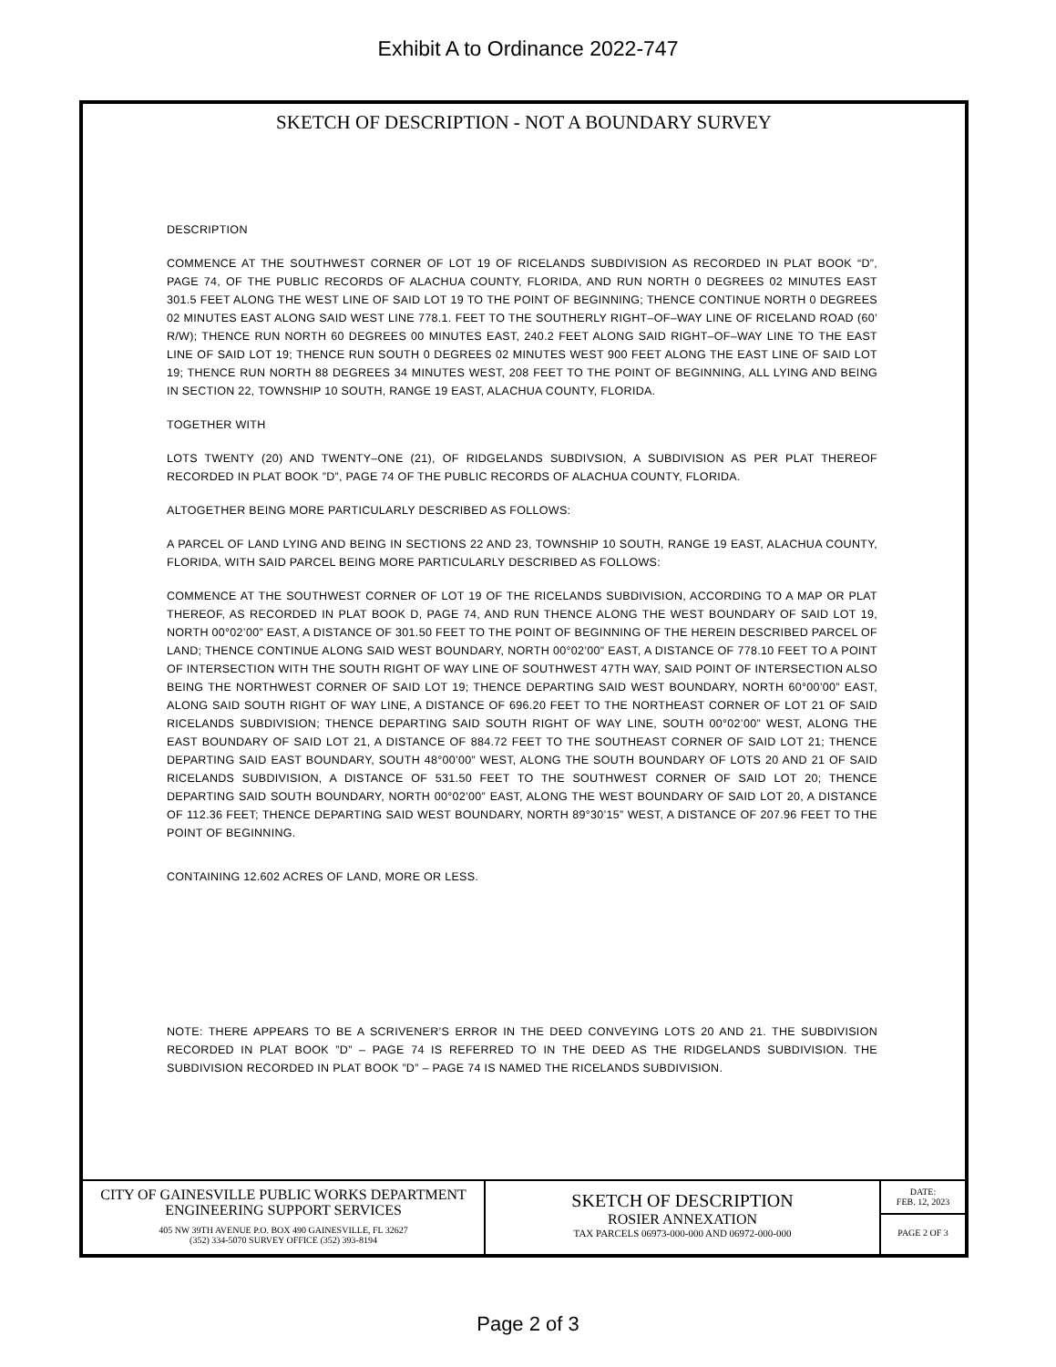Exhibit A to Ordinance 2022-747
SKETCH OF DESCRIPTION - NOT A BOUNDARY SURVEY
DESCRIPTION
COMMENCE AT THE SOUTHWEST CORNER OF LOT 19 OF RICELANDS SUBDIVISION AS RECORDED IN PLAT BOOK “D”, PAGE 74, OF THE PUBLIC RECORDS OF ALACHUA COUNTY, FLORIDA, AND RUN NORTH 0 DEGREES 02 MINUTES EAST 301.5 FEET ALONG THE WEST LINE OF SAID LOT 19 TO THE POINT OF BEGINNING; THENCE CONTINUE NORTH 0 DEGREES 02 MINUTES EAST ALONG SAID WEST LINE 778.1. FEET TO THE SOUTHERLY RIGHT–OF–WAY LINE OF RICELAND ROAD (60’ R/W); THENCE RUN NORTH 60 DEGREES 00 MINUTES EAST, 240.2 FEET ALONG SAID RIGHT–OF–WAY LINE TO THE EAST LINE OF SAID LOT 19; THENCE RUN SOUTH 0 DEGREES 02 MINUTES WEST 900 FEET ALONG THE EAST LINE OF SAID LOT 19; THENCE RUN NORTH 88 DEGREES 34 MINUTES WEST, 208 FEET TO THE POINT OF BEGINNING, ALL LYING AND BEING IN SECTION 22, TOWNSHIP 10 SOUTH, RANGE 19 EAST, ALACHUA COUNTY, FLORIDA.
TOGETHER WITH
LOTS TWENTY (20) AND TWENTY–ONE (21), OF RIDGELANDS SUBDIVSION, A SUBDIVISION AS PER PLAT THEREOF RECORDED IN PLAT BOOK ”D”, PAGE 74 OF THE PUBLIC RECORDS OF ALACHUA COUNTY, FLORIDA.
ALTOGETHER BEING MORE PARTICULARLY DESCRIBED AS FOLLOWS:
A PARCEL OF LAND LYING AND BEING IN SECTIONS 22 AND 23, TOWNSHIP 10 SOUTH, RANGE 19 EAST, ALACHUA COUNTY, FLORIDA, WITH SAID PARCEL BEING MORE PARTICULARLY DESCRIBED AS FOLLOWS:
COMMENCE AT THE SOUTHWEST CORNER OF LOT 19 OF THE RICELANDS SUBDIVISION, ACCORDING TO A MAP OR PLAT THEREOF, AS RECORDED IN PLAT BOOK D, PAGE 74, AND RUN THENCE ALONG THE WEST BOUNDARY OF SAID LOT 19, NORTH 00°02’00” EAST, A DISTANCE OF 301.50 FEET TO THE POINT OF BEGINNING OF THE HEREIN DESCRIBED PARCEL OF LAND; THENCE CONTINUE ALONG SAID WEST BOUNDARY, NORTH 00°02’00” EAST, A DISTANCE OF 778.10 FEET TO A POINT OF INTERSECTION WITH THE SOUTH RIGHT OF WAY LINE OF SOUTHWEST 47TH WAY, SAID POINT OF INTERSECTION ALSO BEING THE NORTHWEST CORNER OF SAID LOT 19; THENCE DEPARTING SAID WEST BOUNDARY, NORTH 60°00’00” EAST, ALONG SAID SOUTH RIGHT OF WAY LINE, A DISTANCE OF 696.20 FEET TO THE NORTHEAST CORNER OF LOT 21 OF SAID RICELANDS SUBDIVISION; THENCE DEPARTING SAID SOUTH RIGHT OF WAY LINE, SOUTH 00°02’00” WEST, ALONG THE EAST BOUNDARY OF SAID LOT 21, A DISTANCE OF 884.72 FEET TO THE SOUTHEAST CORNER OF SAID LOT 21; THENCE DEPARTING SAID EAST BOUNDARY, SOUTH 48°00’00” WEST, ALONG THE SOUTH BOUNDARY OF LOTS 20 AND 21 OF SAID RICELANDS SUBDIVISION, A DISTANCE OF 531.50 FEET TO THE SOUTHWEST CORNER OF SAID LOT 20; THENCE DEPARTING SAID SOUTH BOUNDARY, NORTH 00°02’00” EAST, ALONG THE WEST BOUNDARY OF SAID LOT 20, A DISTANCE OF 112.36 FEET; THENCE DEPARTING SAID WEST BOUNDARY, NORTH 89°30’15” WEST, A DISTANCE OF 207.96 FEET TO THE POINT OF BEGINNING.
CONTAINING 12.602 ACRES OF LAND, MORE OR LESS.
NOTE: THERE APPEARS TO BE A SCRIVENER’S ERROR IN THE DEED CONVEYING LOTS 20 AND 21. THE SUBDIVISION RECORDED IN PLAT BOOK ”D” – PAGE 74 IS REFERRED TO IN THE DEED AS THE RIDGELANDS SUBDIVISION. THE SUBDIVISION RECORDED IN PLAT BOOK ”D” – PAGE 74 IS NAMED THE RICELANDS SUBDIVISION.
CITY OF GAINESVILLE PUBLIC WORKS DEPARTMENT
ENGINEERING SUPPORT SERVICES
405 NW 39TH AVENUE P.O. BOX 490 GAINESVILLE, FL 32627
(352) 334-5070 SURVEY OFFICE (352) 393-8194
SKETCH OF DESCRIPTION
ROSIER ANNEXATION
TAX PARCELS 06973-000-000 AND 06972-000-000
DATE:
FEB. 12, 2023
PAGE 2 OF 3
Page 2 of 3